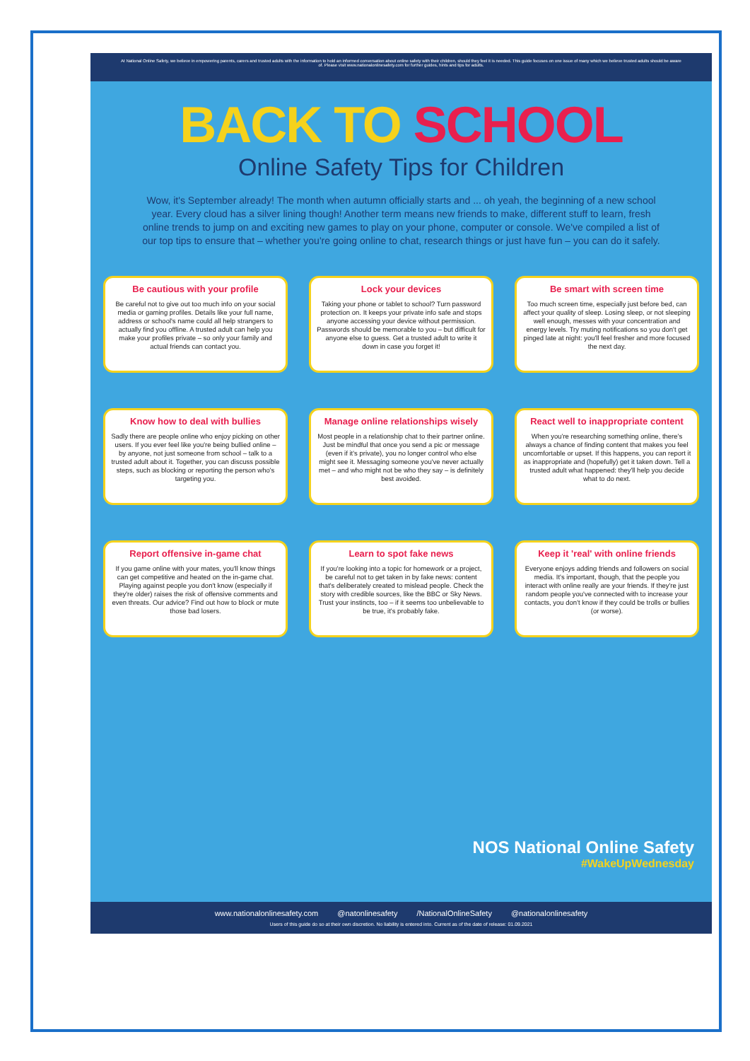At National Online Safety, we believe in empowering parents, carers and trusted adults with the information to hold an informed conversation about online safety with their children, should they feel it is needed. This guide focuses on one issue of many which we believe trusted adults should be aware of. Please visit www.nationalonlinesafety.com for further guides, hints and tips for adults.
BACK TO SCHOOL
Online Safety Tips for Children
Wow, it's September already! The month when autumn officially starts and ... oh yeah, the beginning of a new school year. Every cloud has a silver lining though! Another term means new friends to make, different stuff to learn, fresh online trends to jump on and exciting new games to play on your phone, computer or console. We've compiled a list of our top tips to ensure that – whether you're going online to chat, research things or just have fun – you can do it safely.
Be cautious with your profile
Be careful not to give out too much info on your social media or gaming profiles. Details like your full name, address or school's name could all help strangers to actually find you offline. A trusted adult can help you make your profiles private – so only your family and actual friends can contact you.
Lock your devices
Taking your phone or tablet to school? Turn password protection on. It keeps your private info safe and stops anyone accessing your device without permission. Passwords should be memorable to you – but difficult for anyone else to guess. Get a trusted adult to write it down in case you forget it!
Be smart with screen time
Too much screen time, especially just before bed, can affect your quality of sleep. Losing sleep, or not sleeping well enough, messes with your concentration and energy levels. Try muting notifications so you don't get pinged late at night: you'll feel fresher and more focused the next day.
Know how to deal with bullies
Sadly there are people online who enjoy picking on other users. If you ever feel like you're being bullied online – by anyone, not just someone from school – talk to a trusted adult about it. Together, you can discuss possible steps, such as blocking or reporting the person who's targeting you.
Manage online relationships wisely
Most people in a relationship chat to their partner online. Just be mindful that once you send a pic or message (even if it's private), you no longer control who else might see it. Messaging someone you've never actually met – and who might not be who they say – is definitely best avoided.
React well to inappropriate content
When you're researching something online, there's always a chance of finding content that makes you feel uncomfortable or upset. If this happens, you can report it as inappropriate and (hopefully) get it taken down. Tell a trusted adult what happened: they'll help you decide what to do next.
Report offensive in-game chat
If you game online with your mates, you'll know things can get competitive and heated on the in-game chat. Playing against people you don't know (especially if they're older) raises the risk of offensive comments and even threats. Our advice? Find out how to block or mute those bad losers.
Learn to spot fake news
If you're looking into a topic for homework or a project, be careful not to get taken in by fake news: content that's deliberately created to mislead people. Check the story with credible sources, like the BBC or Sky News. Trust your instincts, too – if it seems too unbelievable to be true, it's probably fake.
Keep it 'real' with online friends
Everyone enjoys adding friends and followers on social media. It's important, though, that the people you interact with online really are your friends. If they're just random people you've connected with to increase your contacts, you don't know if they could be trolls or bullies (or worse).
NOS National Online Safety
#WakeUpWednesday
www.nationalonlinesafety.com @natonlinesafety /NationalOnlineSafety @nationalonlinesafety
Users of this guide do so at their own discretion. No liability is entered into. Current as of the date of release: 01.09.2021